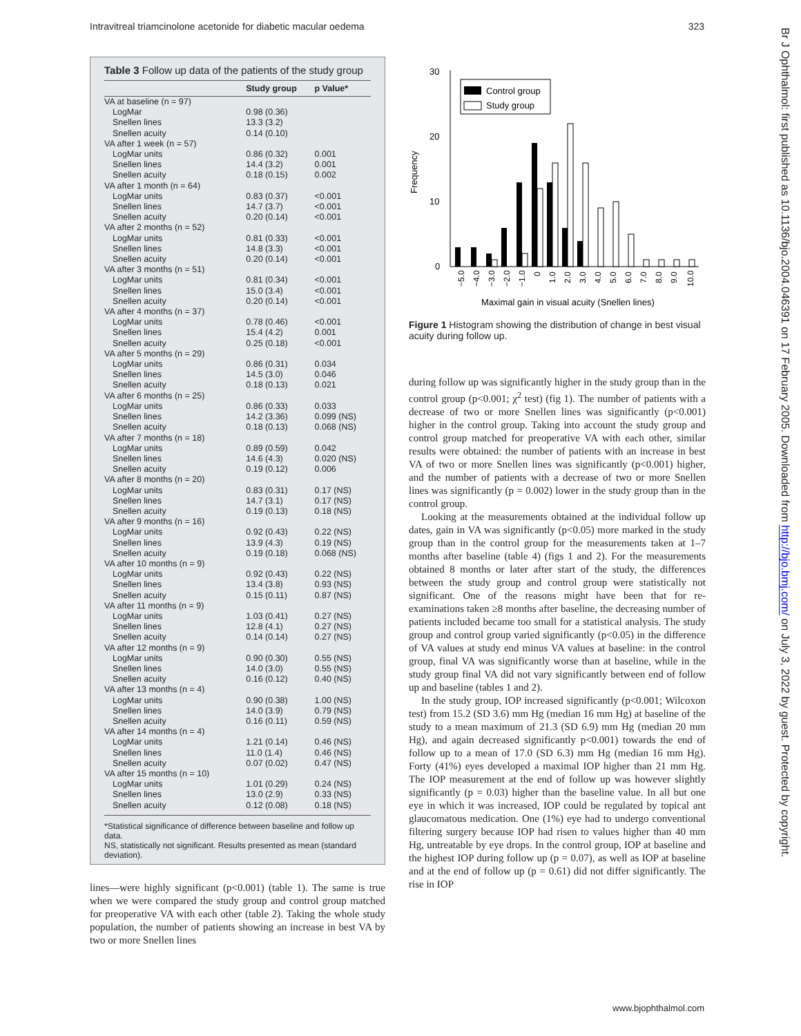Intravitreal triamcinolone acetonide for diabetic macular oedema 323
Table 3 Follow up data of the patients of the study group
| | Study group | p Value* |
| --- | --- | --- |
| VA at baseline (n = 97) | | |
| LogMar | 0.98 (0.36) | |
| Snellen lines | 13.3 (3.2) | |
| Snellen acuity | 0.14 (0.10) | |
| VA after 1 week (n = 57) | | |
| LogMar units | 0.86 (0.32) | 0.001 |
| Snellen lines | 14.4 (3.2) | 0.001 |
| Snellen acuity | 0.18 (0.15) | 0.002 |
| VA after 1 month (n = 64) | | |
| LogMar units | 0.83 (0.37) | <0.001 |
| Snellen lines | 14.7 (3.7) | <0.001 |
| Snellen acuity | 0.20 (0.14) | <0.001 |
| VA after 2 months (n = 52) | | |
| LogMar units | 0.81 (0.33) | <0.001 |
| Snellen lines | 14.8 (3.3) | <0.001 |
| Snellen acuity | 0.20 (0.14) | <0.001 |
| VA after 3 months (n = 51) | | |
| LogMar units | 0.81 (0.34) | <0.001 |
| Snellen lines | 15.0 (3.4) | <0.001 |
| Snellen acuity | 0.20 (0.14) | <0.001 |
| VA after 4 months (n = 37) | | |
| LogMar units | 0.78 (0.46) | <0.001 |
| Snellen lines | 15.4 (4.2) | 0.001 |
| Snellen acuity | 0.25 (0.18) | <0.001 |
| VA after 5 months (n = 29) | | |
| LogMar units | 0.86 (0.31) | 0.034 |
| Snellen lines | 14.5 (3.0) | 0.046 |
| Snellen acuity | 0.18 (0.13) | 0.021 |
| VA after 6 months (n = 25) | | |
| LogMar units | 0.86 (0.33) | 0.033 |
| Snellen lines | 14.2 (3.36) | 0.099 (NS) |
| Snellen acuity | 0.18 (0.13) | 0.068 (NS) |
| VA after 7 months (n = 18) | | |
| LogMar units | 0.89 (0.59) | 0.042 |
| Snellen lines | 14.6 (4.3) | 0.020 (NS) |
| Snellen acuity | 0.19 (0.12) | 0.006 |
| VA after 8 months (n = 20) | | |
| LogMar units | 0.83 (0.31) | 0.17 (NS) |
| Snellen lines | 14.7 (3.1) | 0.17 (NS) |
| Snellen acuity | 0.19 (0.13) | 0.18 (NS) |
| VA after 9 months (n = 16) | | |
| LogMar units | 0.92 (0.43) | 0.22 (NS) |
| Snellen lines | 13.9 (4.3) | 0.19 (NS) |
| Snellen acuity | 0.19 (0.18) | 0.068 (NS) |
| VA after 10 months (n = 9) | | |
| LogMar units | 0.92 (0.43) | 0.22 (NS) |
| Snellen lines | 13.4 (3.8) | 0.93 (NS) |
| Snellen acuity | 0.15 (0.11) | 0.87 (NS) |
| VA after 11 months (n = 9) | | |
| LogMar units | 1.03 (0.41) | 0.27 (NS) |
| Snellen lines | 12.8 (4.1) | 0.27 (NS) |
| Snellen acuity | 0.14 (0.14) | 0.27 (NS) |
| VA after 12 months (n = 9) | | |
| LogMar units | 0.90 (0.30) | 0.55 (NS) |
| Snellen lines | 14.0 (3.0) | 0.55 (NS) |
| Snellen acuity | 0.16 (0.12) | 0.40 (NS) |
| VA after 13 months (n = 4) | | |
| LogMar units | 0.90 (0.38) | 1.00 (NS) |
| Snellen lines | 14.0 (3.9) | 0.79 (NS) |
| Snellen acuity | 0.16 (0.11) | 0.59 (NS) |
| VA after 14 months (n = 4) | | |
| LogMar units | 1.21 (0.14) | 0.46 (NS) |
| Snellen lines | 11.0 (1.4) | 0.46 (NS) |
| Snellen acuity | 0.07 (0.02) | 0.47 (NS) |
| VA after 15 months (n = 10) | | |
| LogMar units | 1.01 (0.29) | 0.24 (NS) |
| Snellen lines | 13.0 (2.9) | 0.33 (NS) |
| Snellen acuity | 0.12 (0.08) | 0.18 (NS) |
*Statistical significance of difference between baseline and follow up data.
NS, statistically not significant. Results presented as mean (standard deviation).
lines—were highly significant (p<0.001) (table 1). The same is true when we were compared the study group and control group matched for preoperative VA with each other (table 2). Taking the whole study population, the number of patients showing an increase in best VA by two or more Snellen lines
30
20
10
0
Frequency
Control group
Study group
−5.0
−4.0
−3.0
−2.0
−1.0
0
1.0
2.0
3.0
4.0
5.0
6.0
7.0
8.0
9.0
10.0
Maximal gain in visual acuity (Snellen lines)
Figure 1 Histogram showing the distribution of change in best visual acuity during follow up.
during follow up was significantly higher in the study group than in the control group (p<0.001; χ<sup>2</sup> test) (fig 1). The number of patients with a decrease of two or more Snellen lines was significantly (p<0.001) higher in the control group. Taking into account the study group and control group matched for preoperative VA with each other, similar results were obtained: the number of patients with an increase in best VA of two or more Snellen lines was significantly (p<0.001) higher, and the number of patients with a decrease of two or more Snellen lines was significantly (p = 0.002) lower in the study group than in the control group.
Looking at the measurements obtained at the individual follow up dates, gain in VA was significantly (p<0.05) more marked in the study group than in the control group for the measurements taken at 1–7 months after baseline (table 4) (figs 1 and 2). For the measurements obtained 8 months or later after start of the study, the differences between the study group and control group were statistically not significant. One of the reasons might have been that for re-examinations taken ≥8 months after baseline, the decreasing number of patients included became too small for a statistical analysis. The study group and control group varied significantly (p<0.05) in the difference of VA values at study end minus VA values at baseline: in the control group, final VA was significantly worse than at baseline, while in the study group final VA did not vary significantly between end of follow up and baseline (tables 1 and 2).
In the study group, IOP increased significantly (p<0.001; Wilcoxon test) from 15.2 (SD 3.6) mm Hg (median 16 mm Hg) at baseline of the study to a mean maximum of 21.3 (SD 6.9) mm Hg (median 20 mm Hg), and again decreased significantly p<0.001) towards the end of follow up to a mean of 17.0 (SD 6.3) mm Hg (median 16 mm Hg). Forty (41%) eyes developed a maximal IOP higher than 21 mm Hg. The IOP measurement at the end of follow up was however slightly significantly (p = 0.03) higher than the baseline value. In all but one eye in which it was increased, IOP could be regulated by topical ant glaucomatous medication. One (1%) eye had to undergo conventional filtering surgery because IOP had risen to values higher than 40 mm Hg, untreatable by eye drops. In the control group, IOP at baseline and the highest IOP during follow up (p = 0.07), as well as IOP at baseline and at the end of follow up (p = 0.61) did not differ significantly. The rise in IOP
www.bjophthalmol.com
Br J Ophthalmol: first published as 10.1136/bjo.2004.046391 on 17 February 2005. Downloaded from http://bjo.bmj.com/ on July 3, 2022 by guest. Protected by copyright.